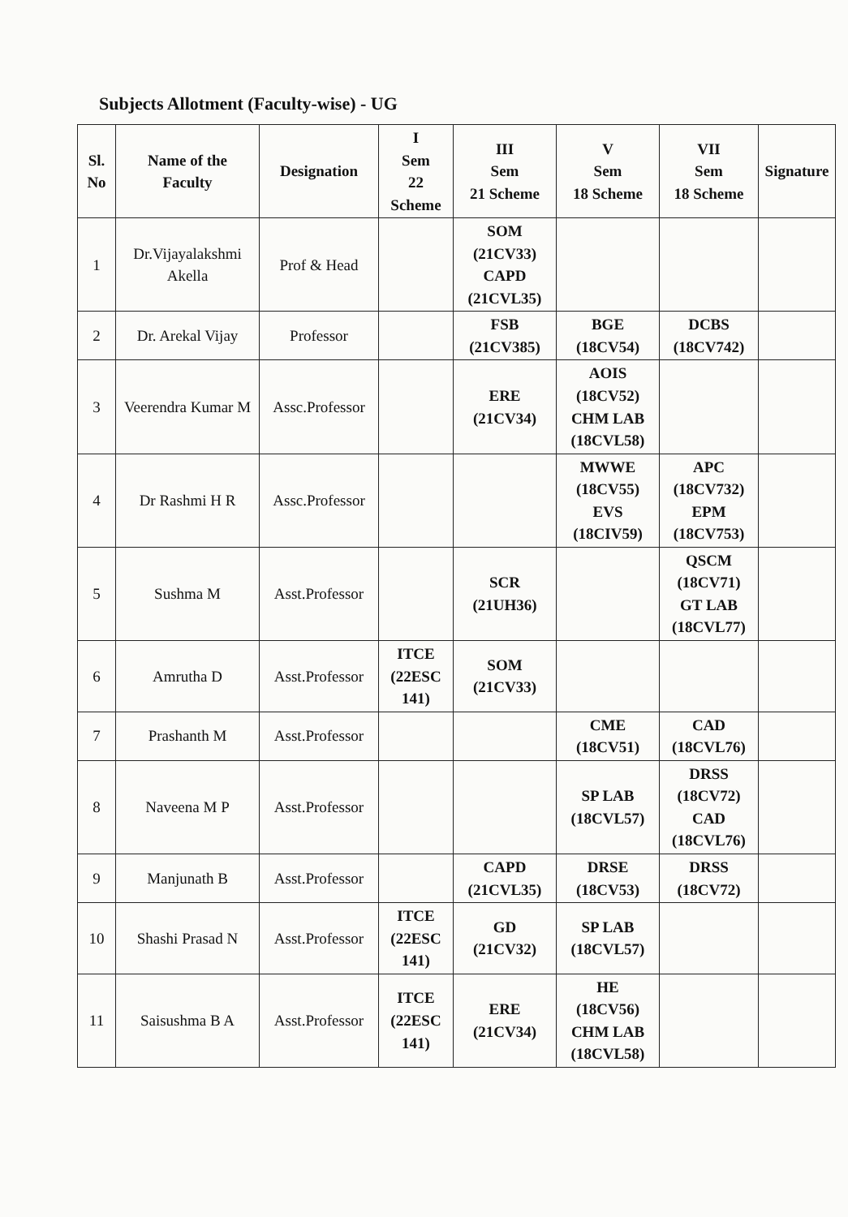Subjects Allotment (Faculty-wise) - UG
| Sl. No | Name of the Faculty | Designation | I Sem 22 Scheme | III Sem 21 Scheme | V Sem 18 Scheme | VII Sem 18 Scheme | Signature |
| --- | --- | --- | --- | --- | --- | --- | --- |
| 1 | Dr.Vijayalakshmi Akella | Prof & Head | | SOM (21CV33) CAPD (21CVL35) | | | |
| 2 | Dr. Arekal Vijay | Professor | | FSB (21CV385) | BGE (18CV54) | DCBS (18CV742) | |
| 3 | Veerendra Kumar M | Assc.Professor | | ERE (21CV34) | AOIS (18CV52) CHM LAB (18CVL58) | | |
| 4 | Dr Rashmi H R | Assc.Professor | | | MWWE (18CV55) EVS (18CIV59) | APC (18CV732) EPM (18CV753) | |
| 5 | Sushma M | Asst.Professor | | SCR (21UH36) | | QSCM (18CV71) GT LAB (18CVL77) | |
| 6 | Amrutha D | Asst.Professor | ITCE (22ESC 141) | SOM (21CV33) | | | |
| 7 | Prashanth M | Asst.Professor | | | CME (18CV51) | CAD (18CVL76) | |
| 8 | Naveena M P | Asst.Professor | | | SP LAB (18CVL57) | DRSS (18CV72) CAD (18CVL76) | |
| 9 | Manjunath B | Asst.Professor | | CAPD (21CVL35) | DRSE (18CV53) | DRSS (18CV72) | |
| 10 | Shashi Prasad N | Asst.Professor | ITCE (22ESC 141) | GD (21CV32) | SP LAB (18CVL57) | | |
| 11 | Saisushma B A | Asst.Professor | ITCE (22ESC 141) | ERE (21CV34) | HE (18CV56) CHM LAB (18CVL58) | | |